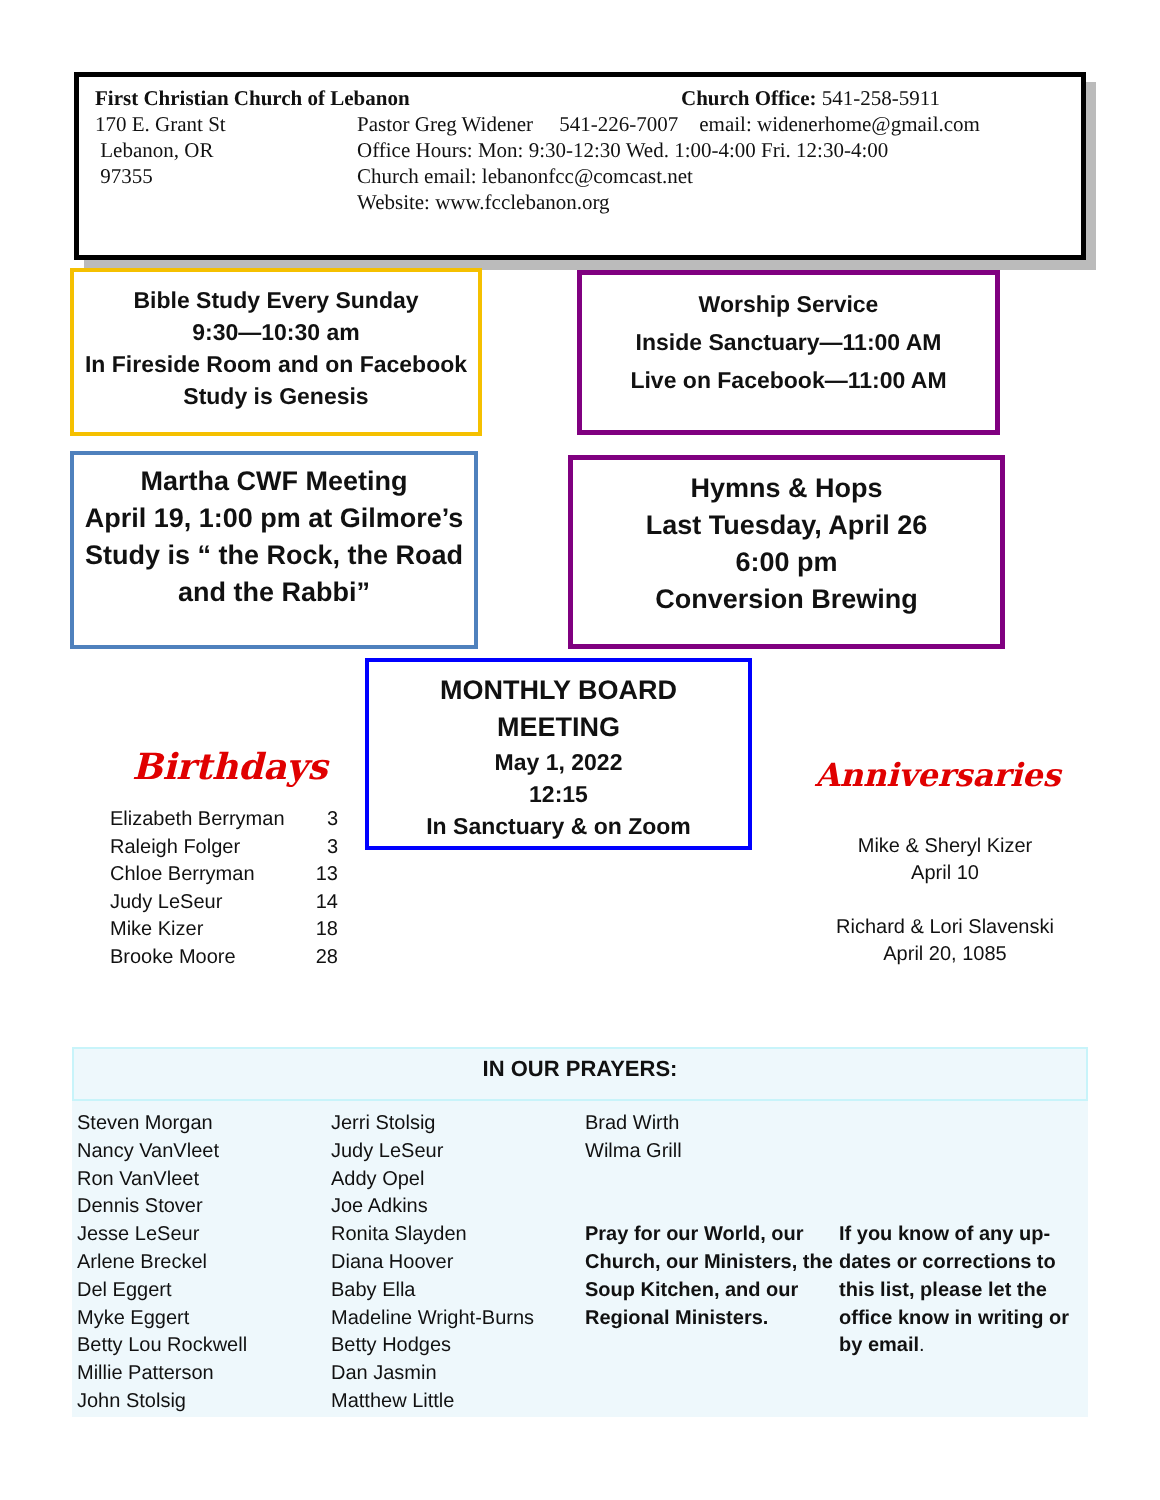First Christian Church of Lebanon Church Office: 541-258-5911
170 E. Grant St
Lebanon, OR
97355
Pastor Greg Widener 541-226-7007 email: widenerhome@gmail.com
Office Hours: Mon: 9:30-12:30 Wed. 1:00-4:00 Fri. 12:30-4:00
Church email: lebanonfcc@comcast.net
Website: www.fcclebanon.org
Bible Study Every Sunday
9:30—10:30 am
In Fireside Room and on Facebook
Study is Genesis
Worship Service
Inside Sanctuary—11:00 AM
Live on Facebook—11:00 AM
Martha CWF Meeting
April 19, 1:00 pm at Gilmore’s
Study is “ the Rock, the Road and the Rabbi”
Hymns & Hops
Last Tuesday, April 26
6:00 pm
Conversion Brewing
MONTHLY BOARD
MEETING
May 1, 2022
12:15
In Sanctuary & on Zoom
Birthdays
| Elizabeth Berryman | 3 |
| Raleigh Folger | 3 |
| Chloe Berryman | 13 |
| Judy LeSeur | 14 |
| Mike Kizer | 18 |
| Brooke Moore | 28 |
Anniversaries
Mike & Sheryl Kizer
April 10
Richard & Lori Slavenski
April 20, 1085
IN OUR PRAYERS:
Steven Morgan
Nancy VanVleet
Ron VanVleet
Dennis Stover
Jesse LeSeur
Arlene Breckel
Del Eggert
Myke Eggert
Betty Lou Rockwell
Millie Patterson
John Stolsig
Jerri Stolsig
Judy LeSeur
Addy Opel
Joe Adkins
Ronita Slayden
Diana Hoover
Baby Ella
Madeline Wright-Burns
Betty Hodges
Dan Jasmin
Matthew Little
Brad Wirth
Wilma Grill
Pray for our World, our Church, our Ministers, the Soup Kitchen, and our Regional Ministers.
If you know of any up-dates or corrections to this list, please let the office know in writing or by email.